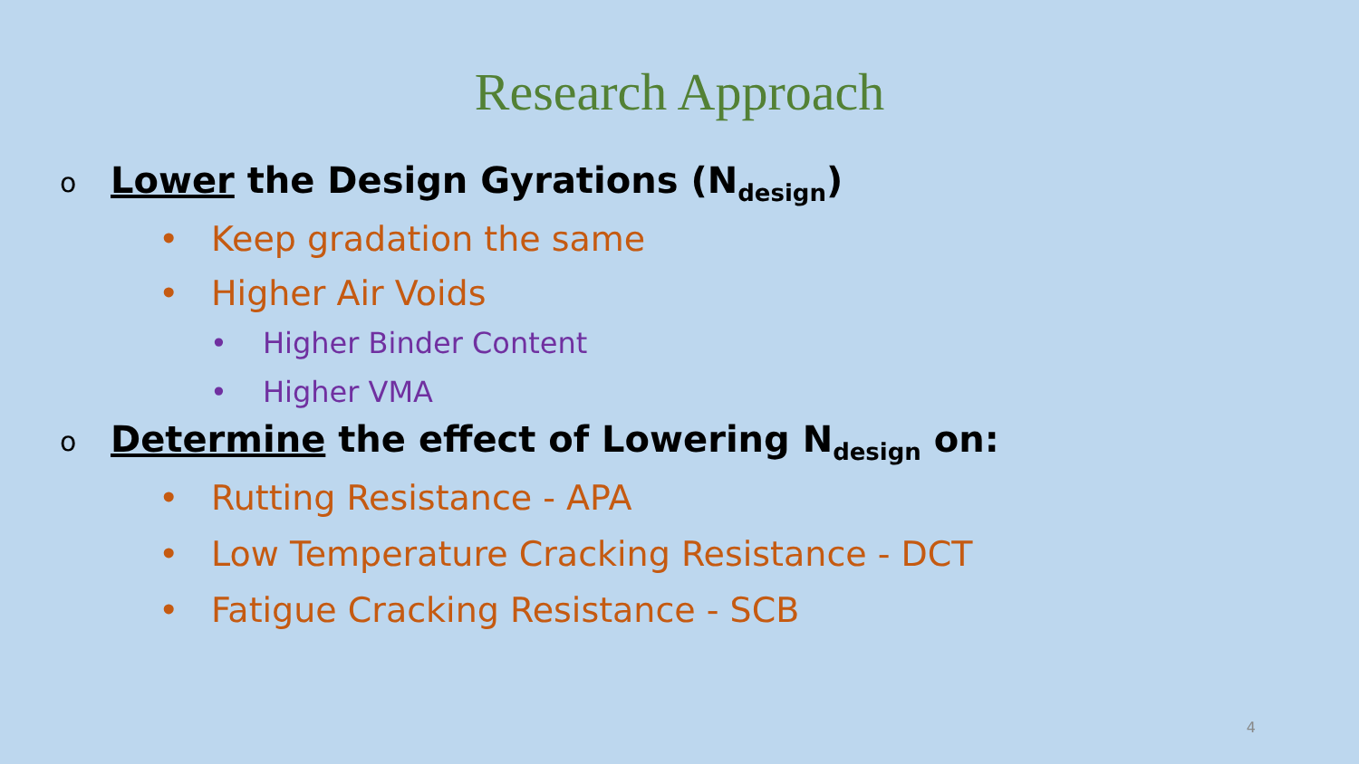Research Approach
o Lower the Design Gyrations (N<sub>design</sub>)
• Keep gradation the same
• Higher Air Voids
• Higher Binder Content
• Higher VMA
o Determine the effect of Lowering N<sub>design</sub> on:
• Rutting Resistance - APA
• Low Temperature Cracking Resistance - DCT
• Fatigue Cracking Resistance - SCB
4